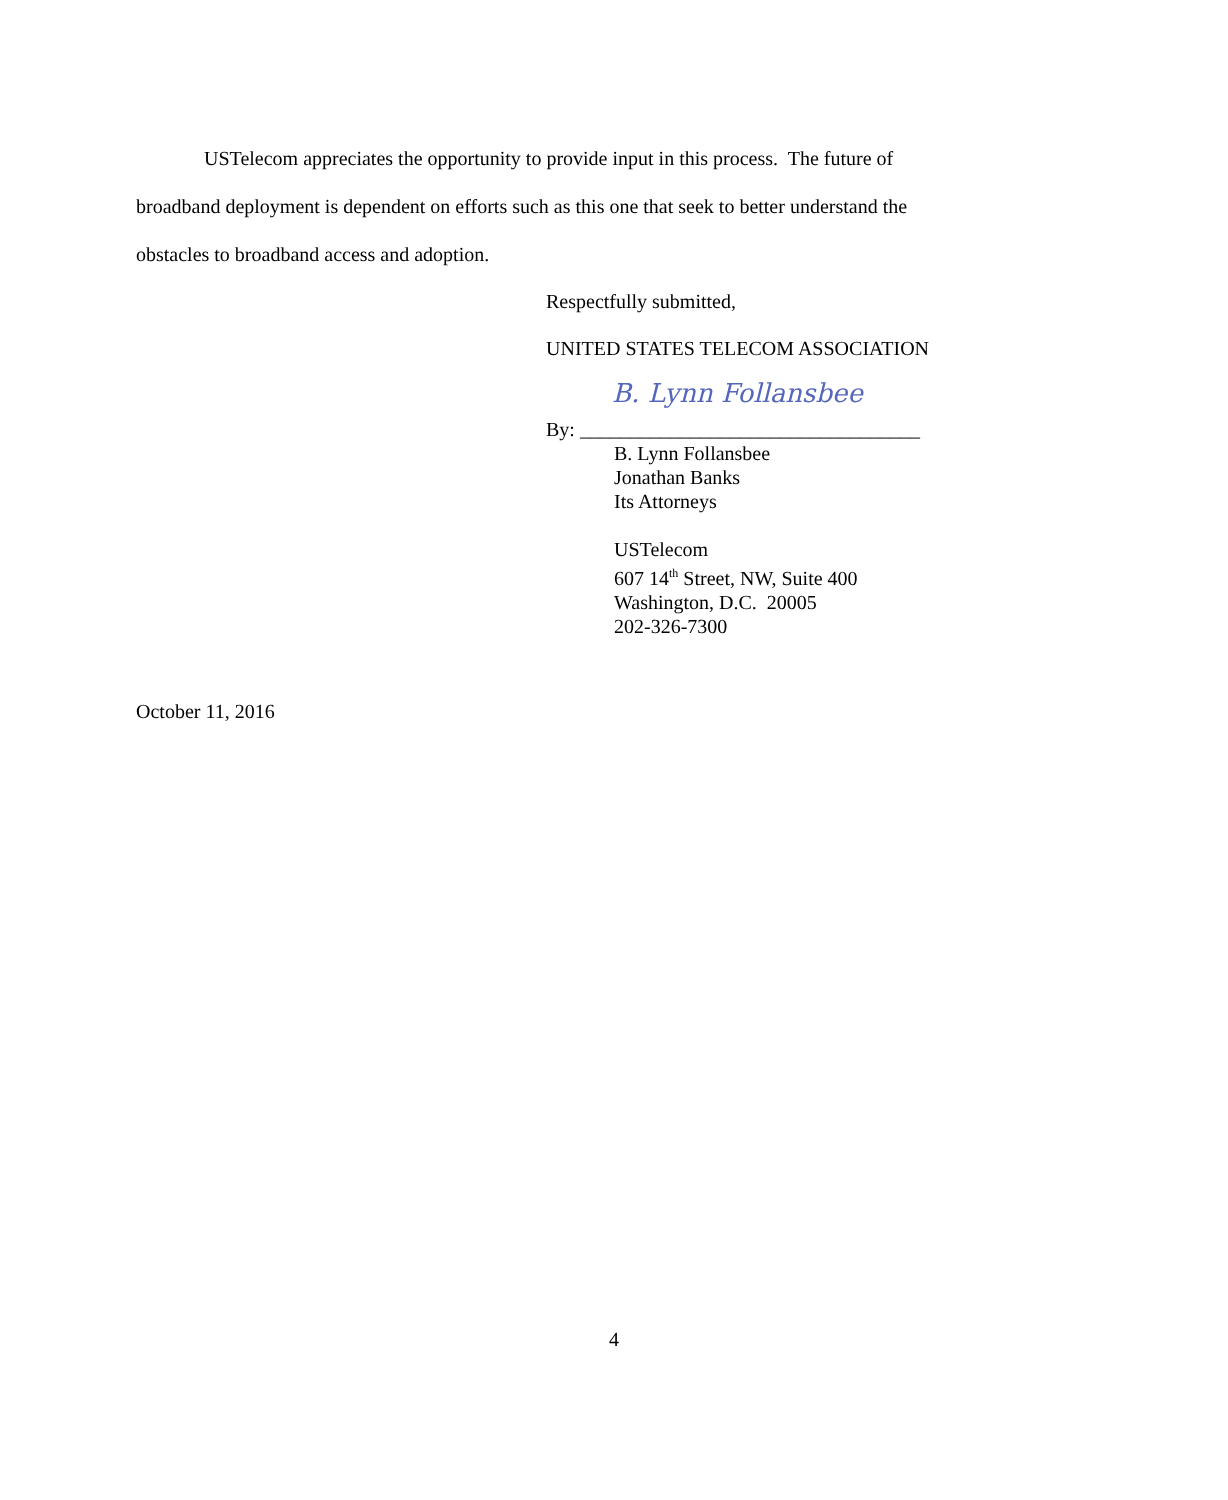USTelecom appreciates the opportunity to provide input in this process. The future of broadband deployment is dependent on efforts such as this one that seek to better understand the obstacles to broadband access and adoption.
Respectfully submitted,
UNITED STATES TELECOM ASSOCIATION
B. Lynn Follansbee
By: __________________________________
B. Lynn Follansbee
Jonathan Banks
Its Attorneys
USTelecom
607 14<sup>th</sup> Street, NW, Suite 400
Washington, D.C. 20005
202-326-7300
October 11, 2016
4